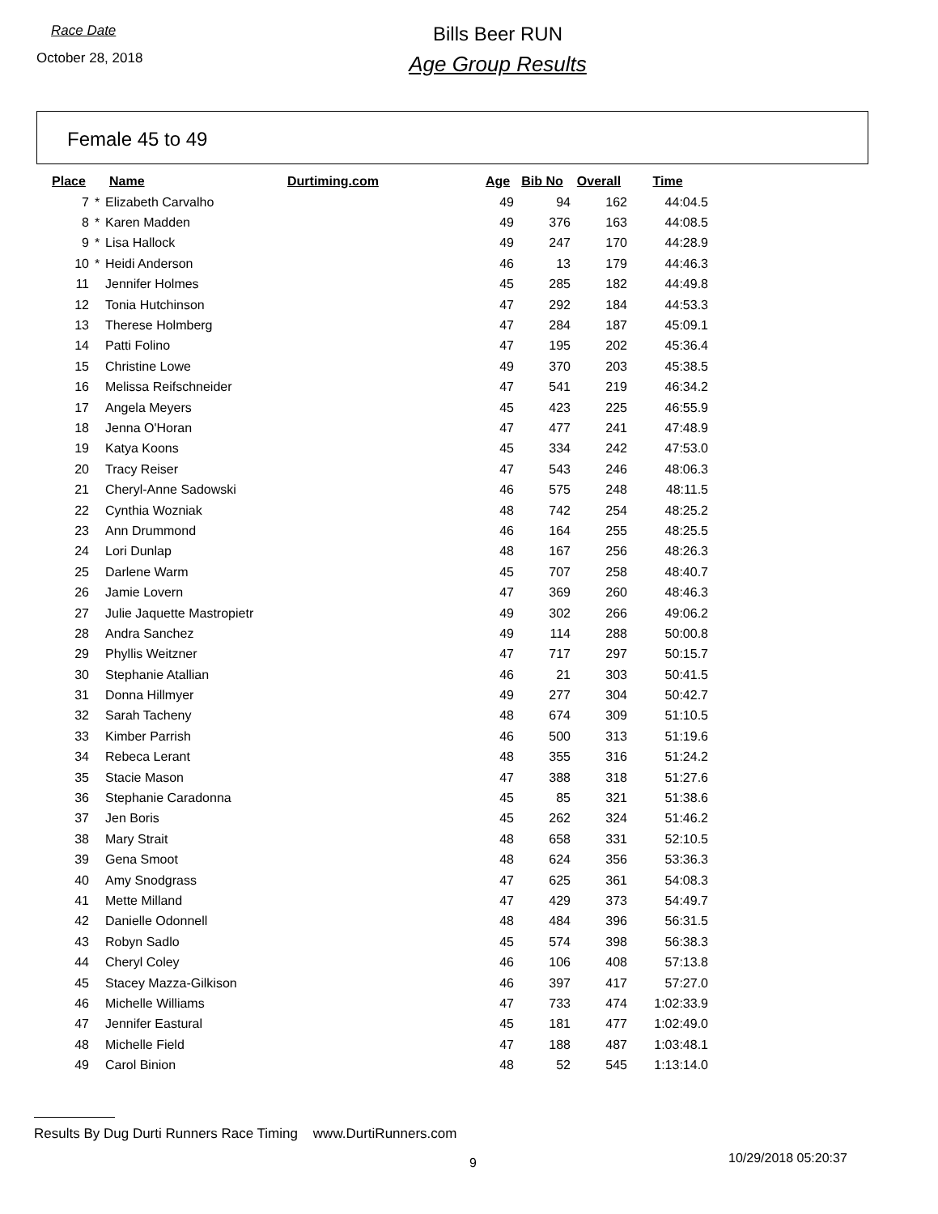Race Date
October 28, 2018
Bills Beer RUN
Age Group Results
Female 45 to 49
| Place | | Name | Durtiming.com | Age | Bib No | Overall | Time |
| --- | --- | --- | --- | --- | --- | --- | --- |
| 7 | * | Elizabeth Carvalho | | 49 | 94 | 162 | 44:04.5 |
| 8 | * | Karen Madden | | 49 | 376 | 163 | 44:08.5 |
| 9 | * | Lisa Hallock | | 49 | 247 | 170 | 44:28.9 |
| 10 | * | Heidi Anderson | | 46 | 13 | 179 | 44:46.3 |
| 11 | | Jennifer Holmes | | 45 | 285 | 182 | 44:49.8 |
| 12 | | Tonia Hutchinson | | 47 | 292 | 184 | 44:53.3 |
| 13 | | Therese Holmberg | | 47 | 284 | 187 | 45:09.1 |
| 14 | | Patti Folino | | 47 | 195 | 202 | 45:36.4 |
| 15 | | Christine Lowe | | 49 | 370 | 203 | 45:38.5 |
| 16 | | Melissa Reifschneider | | 47 | 541 | 219 | 46:34.2 |
| 17 | | Angela Meyers | | 45 | 423 | 225 | 46:55.9 |
| 18 | | Jenna O'Horan | | 47 | 477 | 241 | 47:48.9 |
| 19 | | Katya Koons | | 45 | 334 | 242 | 47:53.0 |
| 20 | | Tracy Reiser | | 47 | 543 | 246 | 48:06.3 |
| 21 | | Cheryl-Anne Sadowski | | 46 | 575 | 248 | 48:11.5 |
| 22 | | Cynthia Wozniak | | 48 | 742 | 254 | 48:25.2 |
| 23 | | Ann Drummond | | 46 | 164 | 255 | 48:25.5 |
| 24 | | Lori Dunlap | | 48 | 167 | 256 | 48:26.3 |
| 25 | | Darlene Warm | | 45 | 707 | 258 | 48:40.7 |
| 26 | | Jamie Lovern | | 47 | 369 | 260 | 48:46.3 |
| 27 | | Julie Jaquette Mastropietr | | 49 | 302 | 266 | 49:06.2 |
| 28 | | Andra Sanchez | | 49 | 114 | 288 | 50:00.8 |
| 29 | | Phyllis Weitzner | | 47 | 717 | 297 | 50:15.7 |
| 30 | | Stephanie Atallian | | 46 | 21 | 303 | 50:41.5 |
| 31 | | Donna Hillmyer | | 49 | 277 | 304 | 50:42.7 |
| 32 | | Sarah Tacheny | | 48 | 674 | 309 | 51:10.5 |
| 33 | | Kimber Parrish | | 46 | 500 | 313 | 51:19.6 |
| 34 | | Rebeca Lerant | | 48 | 355 | 316 | 51:24.2 |
| 35 | | Stacie Mason | | 47 | 388 | 318 | 51:27.6 |
| 36 | | Stephanie Caradonna | | 45 | 85 | 321 | 51:38.6 |
| 37 | | Jen Boris | | 45 | 262 | 324 | 51:46.2 |
| 38 | | Mary Strait | | 48 | 658 | 331 | 52:10.5 |
| 39 | | Gena Smoot | | 48 | 624 | 356 | 53:36.3 |
| 40 | | Amy Snodgrass | | 47 | 625 | 361 | 54:08.3 |
| 41 | | Mette Milland | | 47 | 429 | 373 | 54:49.7 |
| 42 | | Danielle Odonnell | | 48 | 484 | 396 | 56:31.5 |
| 43 | | Robyn Sadlo | | 45 | 574 | 398 | 56:38.3 |
| 44 | | Cheryl Coley | | 46 | 106 | 408 | 57:13.8 |
| 45 | | Stacey Mazza-Gilkison | | 46 | 397 | 417 | 57:27.0 |
| 46 | | Michelle Williams | | 47 | 733 | 474 | 1:02:33.9 |
| 47 | | Jennifer Eastural | | 45 | 181 | 477 | 1:02:49.0 |
| 48 | | Michelle Field | | 47 | 188 | 487 | 1:03:48.1 |
| 49 | | Carol Binion | | 48 | 52 | 545 | 1:13:14.0 |
Results By Dug Durti Runners Race Timing www.DurtiRunners.com
9 10/29/2018 05:20:37